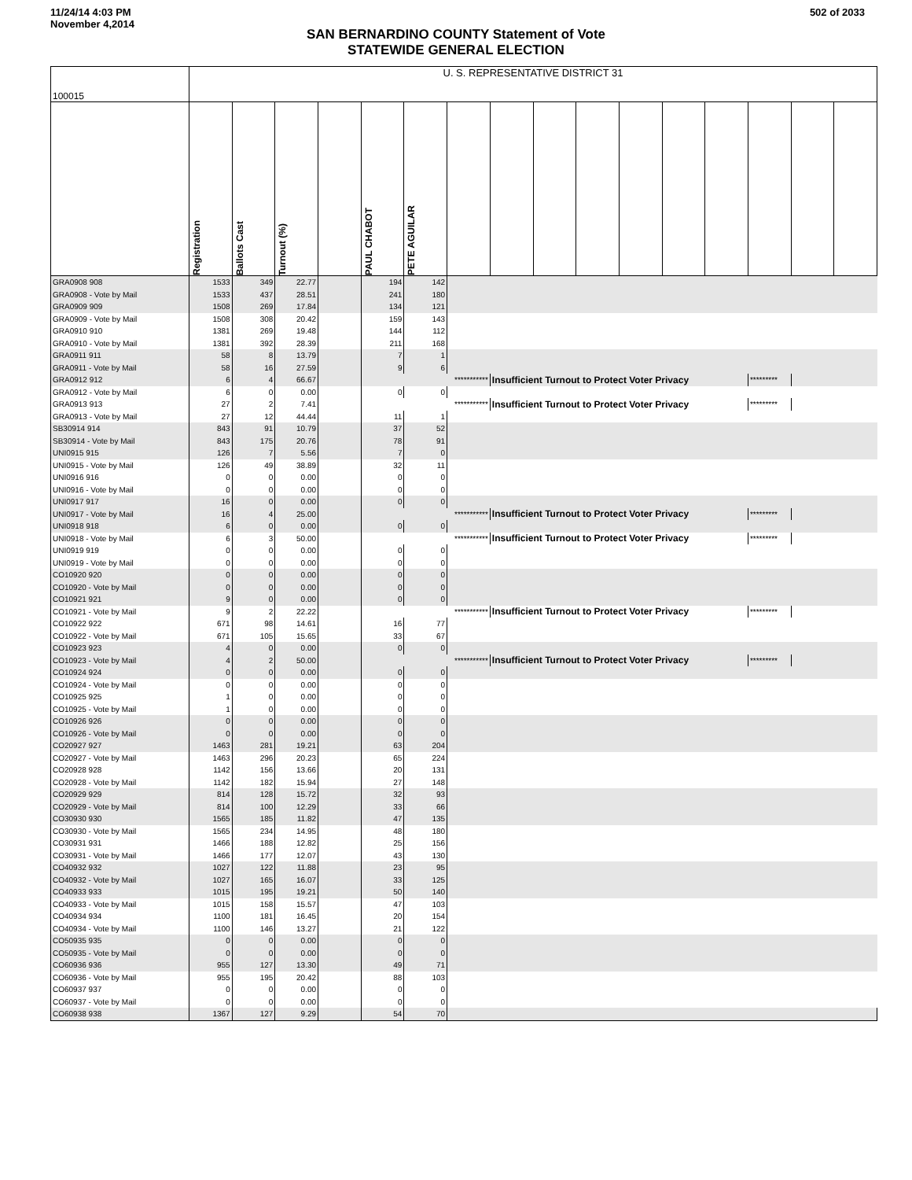11/24/14 4:03 PM
November 4,2014
502 of 2033
SAN BERNARDINO COUNTY Statement of Vote
STATEWIDE GENERAL ELECTION
| 100015 | U. S. REPRESENTATIVE DISTRICT 31 | | | | | | | | | | | | | | | |
| | Registration | Ballots Cast | Turnout (%) | | PAUL CHABOT | PETE AGUILAR | | | | | | | | | | |
| GRA0908 908 | 1533 | 349 | 22.77 | | 194 | 142 | | | | | | | | | | |
| GRA0908 - Vote by Mail | 1533 | 437 | 28.51 | | 241 | 180 | | | | | | | | | | |
| GRA0909 909 | 1508 | 269 | 17.84 | | 134 | 121 | | | | | | | | | | |
| GRA0909 - Vote by Mail | 1508 | 308 | 20.42 | | 159 | 143 | | | | | | | | | | |
| GRA0910 910 | 1381 | 269 | 19.48 | | 144 | 112 | | | | | | | | | | |
| GRA0910 - Vote by Mail | 1381 | 392 | 28.39 | | 211 | 168 | | | | | | | | | | |
| GRA0911 911 | 58 | 8 | 13.79 | | 7 | 1 | | | | | | | | | | |
| GRA0911 - Vote by Mail | 58 | 16 | 27.59 | | 9 | 6 | | | | | | | | | | |
| GRA0912 912 | 6 | 4 | 66.67 | | *********** | | | Insufficient Turnout to Protect Voter Privacy | | | | | | ********* | | |
| GRA0912 - Vote by Mail | 6 | 0 | 0.00 | | 0 | 0 | | | | | | | | | | |
| GRA0913 913 | 27 | 2 | 7.41 | | *********** | | | Insufficient Turnout to Protect Voter Privacy | | | | | | ********* | | |
| GRA0913 - Vote by Mail | 27 | 12 | 44.44 | | 11 | 1 | | | | | | | | | | |
| SB30914 914 | 843 | 91 | 10.79 | | 37 | 52 | | | | | | | | | | |
| SB30914 - Vote by Mail | 843 | 175 | 20.76 | | 78 | 91 | | | | | | | | | | |
| UNI0915 915 | 126 | 7 | 5.56 | | 7 | 0 | | | | | | | | | | |
| UNI0915 - Vote by Mail | 126 | 49 | 38.89 | | 32 | 11 | | | | | | | | | | |
| UNI0916 916 | 0 | 0 | 0.00 | | 0 | 0 | | | | | | | | | | |
| UNI0916 - Vote by Mail | 0 | 0 | 0.00 | | 0 | 0 | | | | | | | | | | |
| UNI0917 917 | 16 | 0 | 0.00 | | 0 | 0 | | | | | | | | | | |
| UNI0917 - Vote by Mail | 16 | 4 | 25.00 | | *********** | | | Insufficient Turnout to Protect Voter Privacy | | | | | | ********* | | |
| UNI0918 918 | 6 | 0 | 0.00 | | 0 | 0 | | | | | | | | | | |
| UNI0918 - Vote by Mail | 6 | 3 | 50.00 | | *********** | | | Insufficient Turnout to Protect Voter Privacy | | | | | | ********* | | |
| UNI0919 919 | 0 | 0 | 0.00 | | 0 | 0 | | | | | | | | | | |
| UNI0919 - Vote by Mail | 0 | 0 | 0.00 | | 0 | 0 | | | | | | | | | | |
| CO10920 920 | 0 | 0 | 0.00 | | 0 | 0 | | | | | | | | | | |
| CO10920 - Vote by Mail | 0 | 0 | 0.00 | | 0 | 0 | | | | | | | | | | |
| CO10921 921 | 9 | 0 | 0.00 | | 0 | 0 | | | | | | | | | | |
| CO10921 - Vote by Mail | 9 | 2 | 22.22 | | *********** | | | Insufficient Turnout to Protect Voter Privacy | | | | | | ********* | | |
| CO10922 922 | 671 | 98 | 14.61 | | 16 | 77 | | | | | | | | | | |
| CO10922 - Vote by Mail | 671 | 105 | 15.65 | | 33 | 67 | | | | | | | | | | |
| CO10923 923 | 4 | 0 | 0.00 | | 0 | 0 | | | | | | | | | | |
| CO10923 - Vote by Mail | 4 | 2 | 50.00 | | *********** | | | Insufficient Turnout to Protect Voter Privacy | | | | | | ********* | | |
| CO10924 924 | 0 | 0 | 0.00 | | 0 | 0 | | | | | | | | | | |
| CO10924 - Vote by Mail | 0 | 0 | 0.00 | | 0 | 0 | | | | | | | | | | |
| CO10925 925 | 1 | 0 | 0.00 | | 0 | 0 | | | | | | | | | | |
| CO10925 - Vote by Mail | 1 | 0 | 0.00 | | 0 | 0 | | | | | | | | | | |
| CO10926 926 | 0 | 0 | 0.00 | | 0 | 0 | | | | | | | | | | |
| CO10926 - Vote by Mail | 0 | 0 | 0.00 | | 0 | 0 | | | | | | | | | | |
| CO20927 927 | 1463 | 281 | 19.21 | | 63 | 204 | | | | | | | | | | |
| CO20927 - Vote by Mail | 1463 | 296 | 20.23 | | 65 | 224 | | | | | | | | | | |
| CO20928 928 | 1142 | 156 | 13.66 | | 20 | 131 | | | | | | | | | | |
| CO20928 - Vote by Mail | 1142 | 182 | 15.94 | | 27 | 148 | | | | | | | | | | |
| CO20929 929 | 814 | 128 | 15.72 | | 32 | 93 | | | | | | | | | | |
| CO20929 - Vote by Mail | 814 | 100 | 12.29 | | 33 | 66 | | | | | | | | | | |
| CO30930 930 | 1565 | 185 | 11.82 | | 47 | 135 | | | | | | | | | | |
| CO30930 - Vote by Mail | 1565 | 234 | 14.95 | | 48 | 180 | | | | | | | | | | |
| CO30931 931 | 1466 | 188 | 12.82 | | 25 | 156 | | | | | | | | | | |
| CO30931 - Vote by Mail | 1466 | 177 | 12.07 | | 43 | 130 | | | | | | | | | | |
| CO40932 932 | 1027 | 122 | 11.88 | | 23 | 95 | | | | | | | | | | |
| CO40932 - Vote by Mail | 1027 | 165 | 16.07 | | 33 | 125 | | | | | | | | | | |
| CO40933 933 | 1015 | 195 | 19.21 | | 50 | 140 | | | | | | | | | | |
| CO40933 - Vote by Mail | 1015 | 158 | 15.57 | | 47 | 103 | | | | | | | | | | |
| CO40934 934 | 1100 | 181 | 16.45 | | 20 | 154 | | | | | | | | | | |
| CO40934 - Vote by Mail | 1100 | 146 | 13.27 | | 21 | 122 | | | | | | | | | | |
| CO50935 935 | 0 | 0 | 0.00 | | 0 | 0 | | | | | | | | | | |
| CO50935 - Vote by Mail | 0 | 0 | 0.00 | | 0 | 0 | | | | | | | | | | |
| CO60936 936 | 955 | 127 | 13.30 | | 49 | 71 | | | | | | | | | | |
| CO60936 - Vote by Mail | 955 | 195 | 20.42 | | 88 | 103 | | | | | | | | | | |
| CO60937 937 | 0 | 0 | 0.00 | | 0 | 0 | | | | | | | | | | |
| CO60937 - Vote by Mail | 0 | 0 | 0.00 | | 0 | 0 | | | | | | | | | | |
| CO60938 938 | 1367 | 127 | 9.29 | | 54 | 70 | | | | | | | | | | |